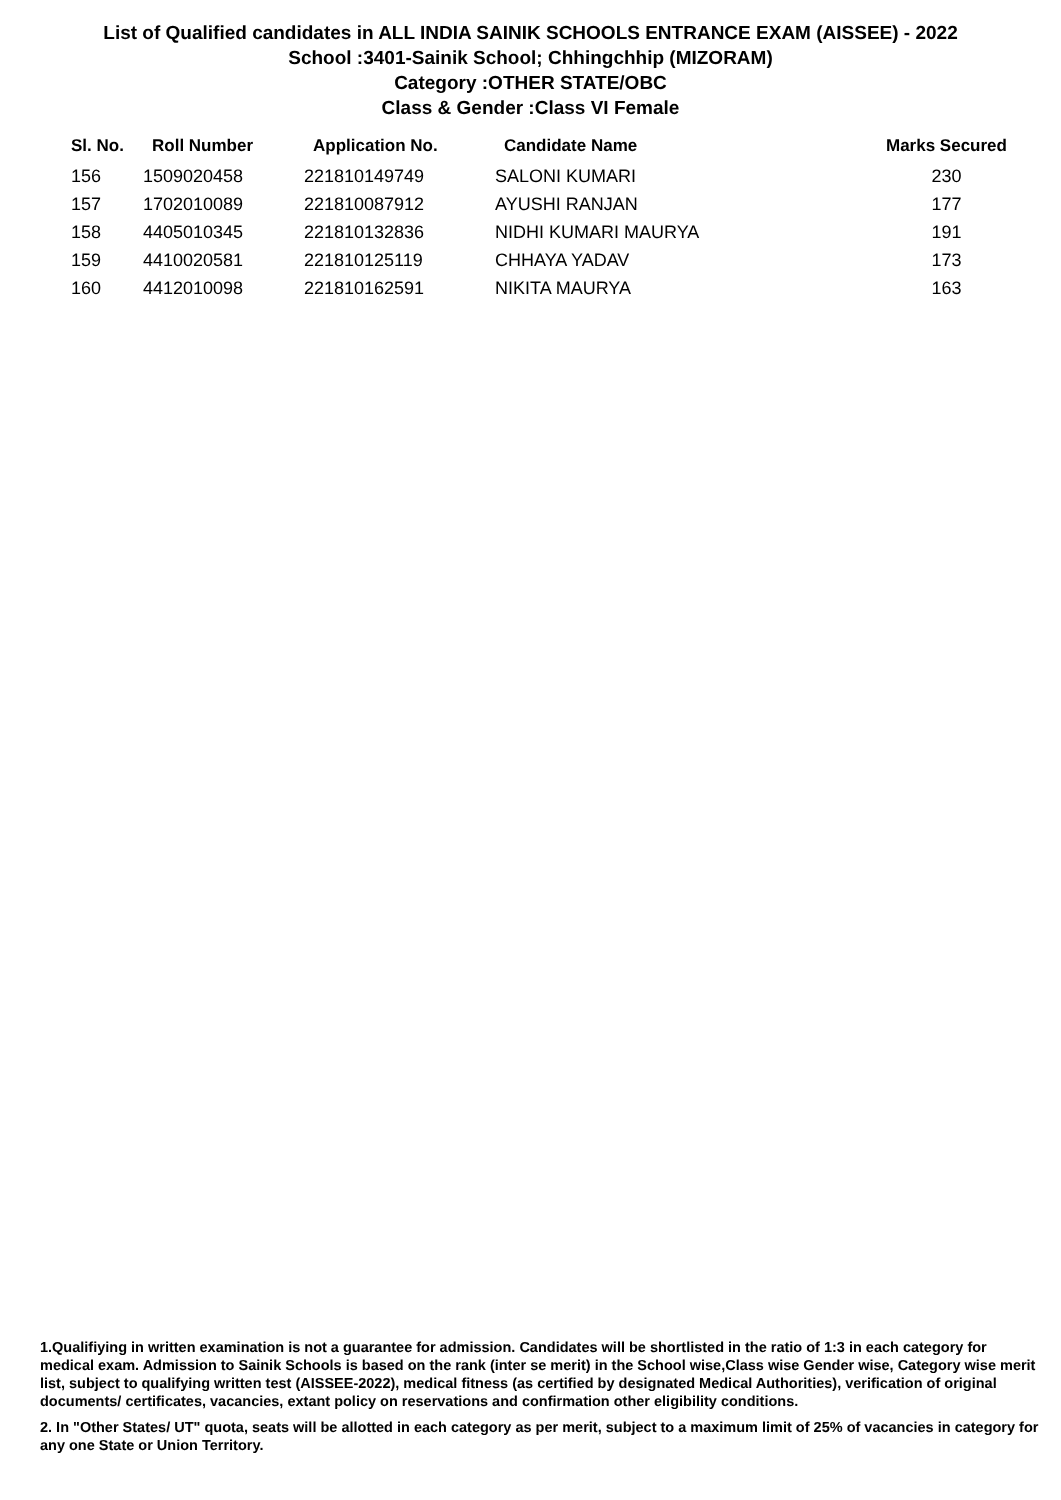List of Qualified candidates in ALL INDIA SAINIK SCHOOLS ENTRANCE EXAM (AISSEE) - 2022
School :3401-Sainik School; Chhingchhip (MIZORAM)
Category :OTHER STATE/OBC
Class & Gender :Class VI Female
| Sl. No. | Roll Number | Application No. | Candidate Name | Marks Secured |
| --- | --- | --- | --- | --- |
| 156 | 1509020458 | 221810149749 | SALONI KUMARI | 230 |
| 157 | 1702010089 | 221810087912 | AYUSHI RANJAN | 177 |
| 158 | 4405010345 | 221810132836 | NIDHI KUMARI MAURYA | 191 |
| 159 | 4410020581 | 221810125119 | CHHAYA YADAV | 173 |
| 160 | 4412010098 | 221810162591 | NIKITA MAURYA | 163 |
1.Qualifiying in written examination is not a guarantee for admission. Candidates will be shortlisted in the ratio of 1:3 in each category for medical exam. Admission to Sainik Schools is based on the rank (inter se merit) in the School wise,Class wise Gender wise, Category wise merit list, subject to qualifying written test (AISSEE-2022), medical fitness (as certified by designated Medical Authorities), verification of original documents/ certificates, vacancies, extant policy on reservations and confirmation other eligibility conditions.
2. In "Other States/ UT" quota, seats will be allotted in each category as per merit, subject to a maximum limit of 25% of vacancies in category for any one State or Union Territory.